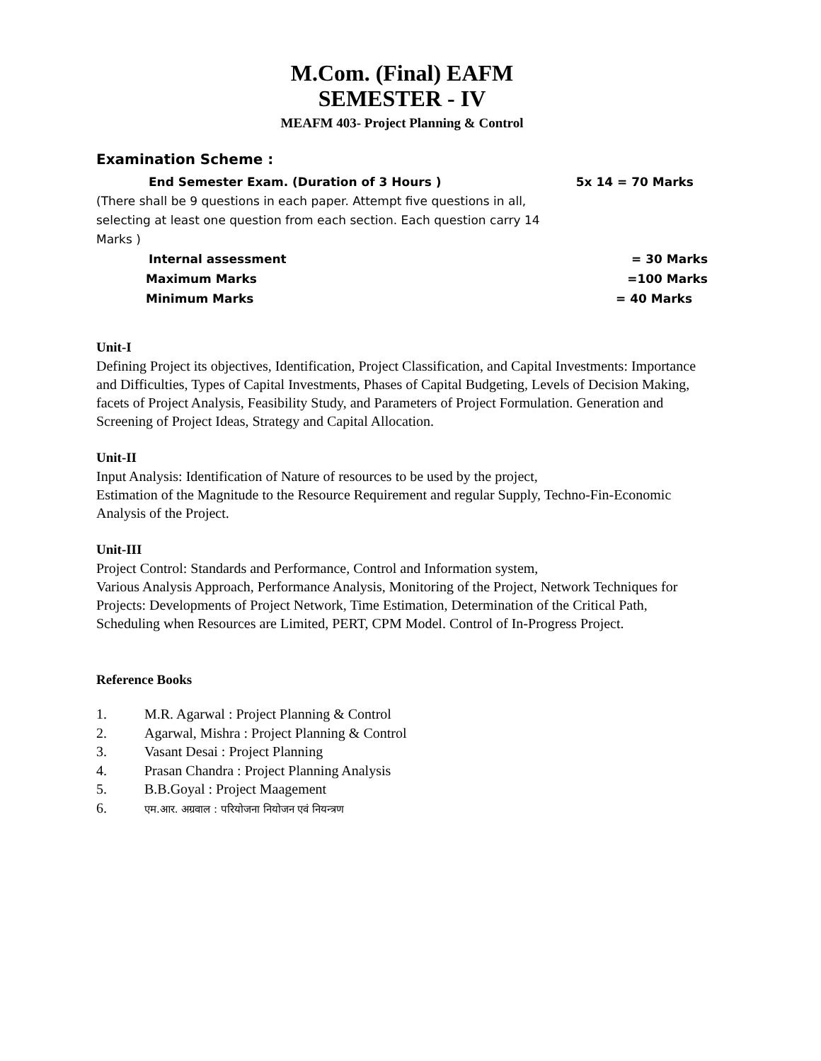M.Com. (Final) EAFM
SEMESTER - IV
MEAFM 403- Project Planning & Control
Examination Scheme :
End Semester Exam. (Duration of 3 Hours ) 5x 14 = 70 Marks
(There shall be 9 questions in each paper. Attempt five questions in all, selecting at least one question from each section. Each question carry 14 Marks )
Internal assessment = 30 Marks
Maximum Marks =100 Marks
Minimum Marks = 40 Marks
Unit-I
Defining Project its objectives, Identification, Project Classification, and Capital Investments: Importance and Difficulties, Types of Capital Investments, Phases of Capital Budgeting, Levels of Decision Making, facets of Project Analysis, Feasibility Study, and Parameters of Project Formulation. Generation and Screening of Project Ideas, Strategy and Capital Allocation.
Unit-II
Input Analysis: Identification of Nature of resources to be used by the project,
Estimation of the Magnitude to the Resource Requirement and regular Supply, Techno-Fin-Economic Analysis of the Project.
Unit-III
Project Control: Standards and Performance, Control and Information system,
Various Analysis Approach, Performance Analysis, Monitoring of the Project, Network Techniques for Projects: Developments of Project Network, Time Estimation, Determination of the Critical Path, Scheduling when Resources are Limited, PERT, CPM Model. Control of In-Progress Project.
Reference Books
1. M.R. Agarwal : Project Planning & Control
2. Agarwal, Mishra : Project Planning & Control
3. Vasant Desai : Project Planning
4. Prasan Chandra : Project Planning Analysis
5. B.B.Goyal : Project Maagement
6. एम.आर. अग्रवाल : परियोजना नियोजन एवं नियन्त्रण